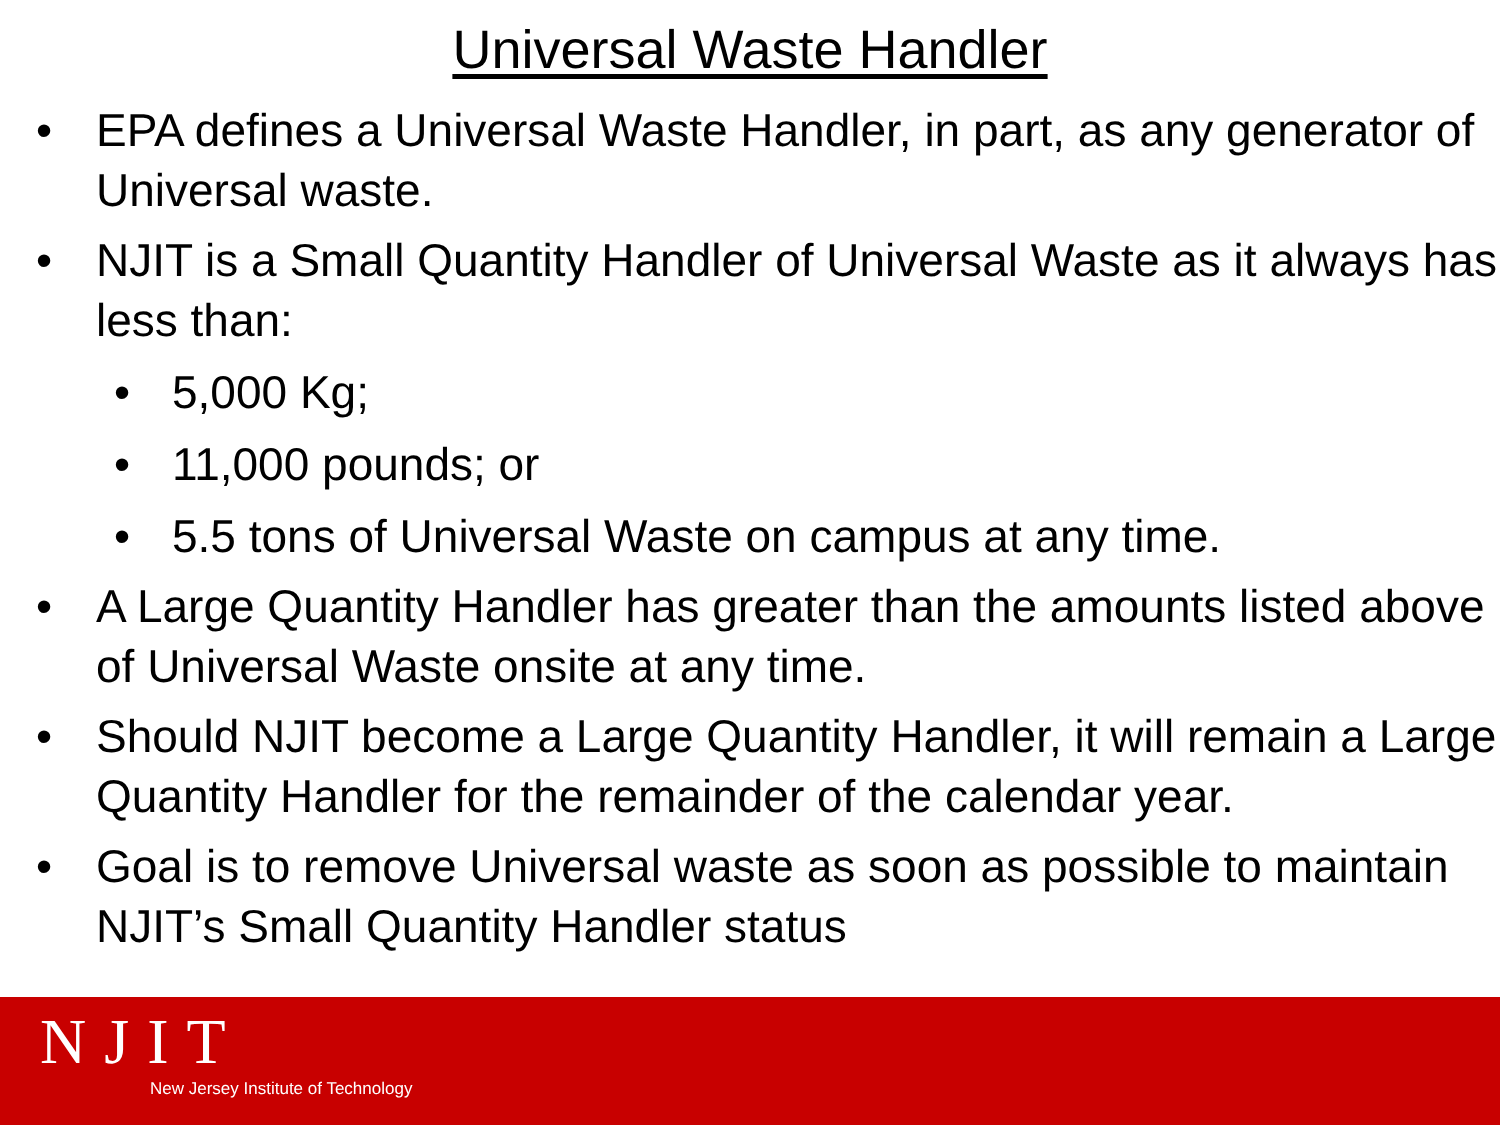Universal Waste Handler
• EPA defines a Universal Waste Handler, in part, as any generator of Universal waste.
• NJIT is a Small Quantity Handler of Universal Waste as it always has less than:
• 5,000 Kg;
• 11,000 pounds; or
• 5.5 tons of Universal Waste on campus at any time.
• A Large Quantity Handler has greater than the amounts listed above of Universal Waste onsite at any time.
• Should NJIT become a Large Quantity Handler, it will remain a Large Quantity Handler for the remainder of the calendar year.
• Goal is to remove Universal waste as soon as possible to maintain NJIT’s Small Quantity Handler status
NJIT
New Jersey Institute of Technology